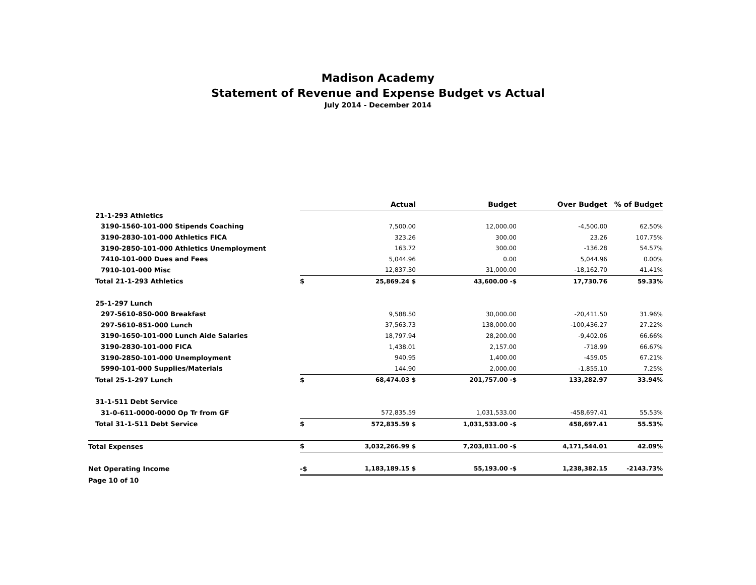Madison Academy
Statement of Revenue and Expense Budget vs Actual
July 2014 - December 2014
| | | Actual | Budget | Over Budget | % of Budget |
| --- | --- | --- | --- | --- | --- |
| 21-1-293 Athletics | | | | | |
| 3190-1560-101-000 Stipends Coaching | | 7,500.00 | 12,000.00 | -4,500.00 | 62.50% |
| 3190-2830-101-000 Athletics FICA | | 323.26 | 300.00 | 23.26 | 107.75% |
| 3190-2850-101-000 Athletics Unemployment | | 163.72 | 300.00 | -136.28 | 54.57% |
| 7410-101-000 Dues and Fees | | 5,044.96 | 0.00 | 5,044.96 | 0.00% |
| 7910-101-000 Misc | | 12,837.30 | 31,000.00 | -18,162.70 | 41.41% |
| Total 21-1-293 Athletics | $ | 25,869.24 $ | 43,600.00 -$ | 17,730.76 | 59.33% |
| 25-1-297 Lunch | | | | | |
| 297-5610-850-000 Breakfast | | 9,588.50 | 30,000.00 | -20,411.50 | 31.96% |
| 297-5610-851-000 Lunch | | 37,563.73 | 138,000.00 | -100,436.27 | 27.22% |
| 3190-1650-101-000 Lunch Aide Salaries | | 18,797.94 | 28,200.00 | -9,402.06 | 66.66% |
| 3190-2830-101-000 FICA | | 1,438.01 | 2,157.00 | -718.99 | 66.67% |
| 3190-2850-101-000 Unemployment | | 940.95 | 1,400.00 | -459.05 | 67.21% |
| 5990-101-000 Supplies/Materials | | 144.90 | 2,000.00 | -1,855.10 | 7.25% |
| Total 25-1-297 Lunch | $ | 68,474.03 $ | 201,757.00 -$ | 133,282.97 | 33.94% |
| 31-1-511 Debt Service | | | | | |
| 31-0-611-0000-0000 Op Tr from GF | | 572,835.59 | 1,031,533.00 | -458,697.41 | 55.53% |
| Total 31-1-511 Debt Service | $ | 572,835.59 $ | 1,031,533.00 -$ | 458,697.41 | 55.53% |
| Total Expenses | $ | 3,032,266.99 $ | 7,203,811.00 -$ | 4,171,544.01 | 42.09% |
| Net Operating Income | -$ | 1,183,189.15 $ | 55,193.00 -$ | 1,238,382.15 | -2143.73% |
| Page 10 of 10 | | | | | |